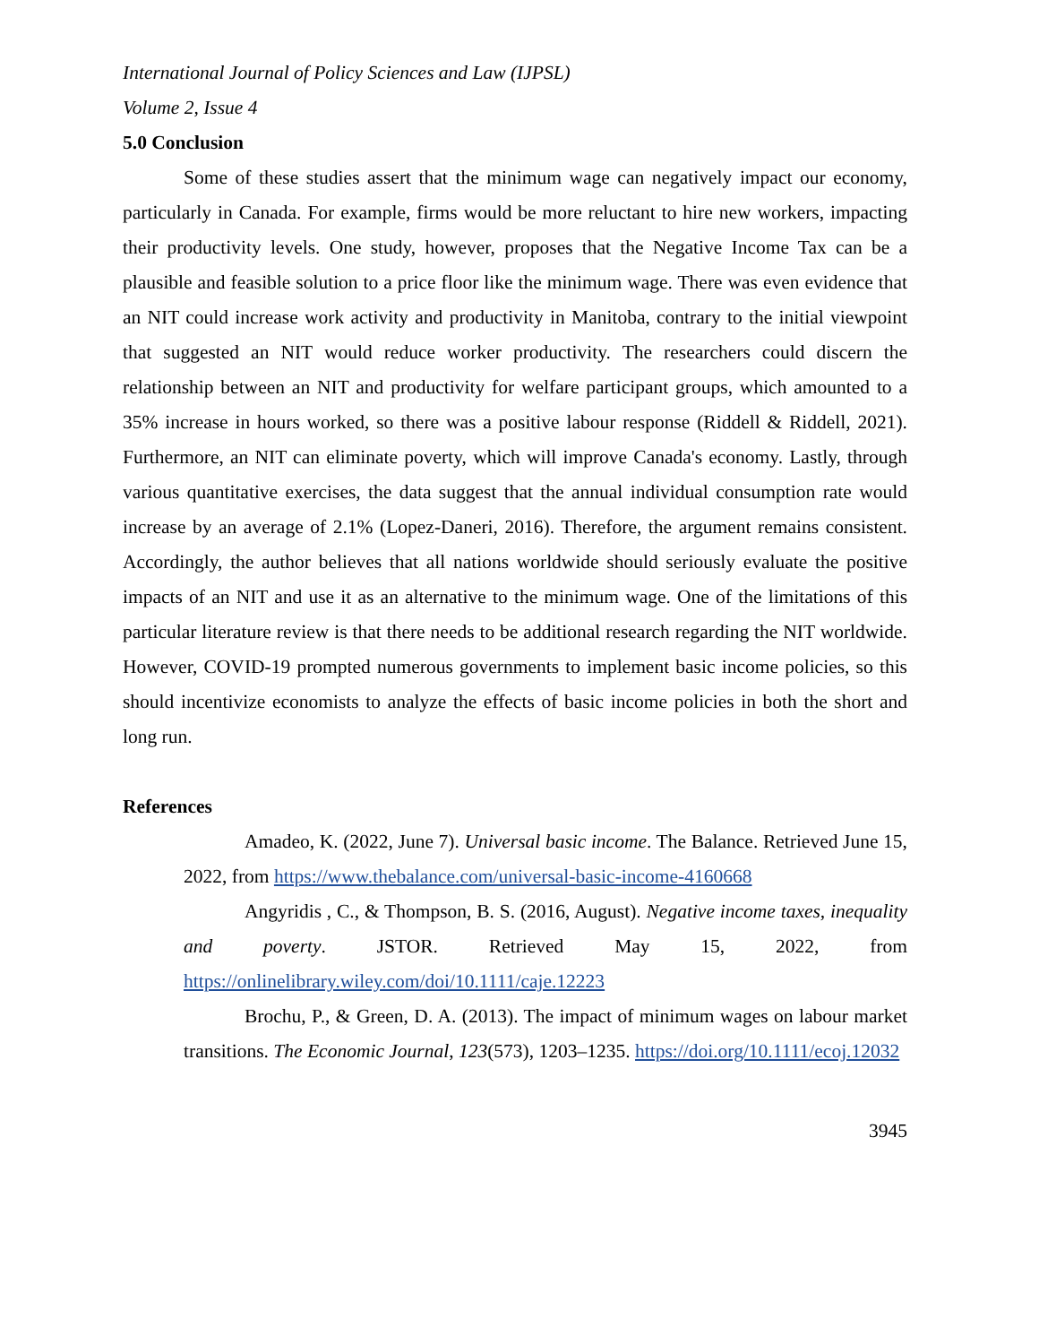International Journal of Policy Sciences and Law (IJPSL)
Volume 2, Issue 4
5.0 Conclusion
Some of these studies assert that the minimum wage can negatively impact our economy, particularly in Canada. For example, firms would be more reluctant to hire new workers, impacting their productivity levels. One study, however, proposes that the Negative Income Tax can be a plausible and feasible solution to a price floor like the minimum wage. There was even evidence that an NIT could increase work activity and productivity in Manitoba, contrary to the initial viewpoint that suggested an NIT would reduce worker productivity. The researchers could discern the relationship between an NIT and productivity for welfare participant groups, which amounted to a 35% increase in hours worked, so there was a positive labour response (Riddell & Riddell, 2021). Furthermore, an NIT can eliminate poverty, which will improve Canada's economy. Lastly, through various quantitative exercises, the data suggest that the annual individual consumption rate would increase by an average of 2.1% (Lopez-Daneri, 2016). Therefore, the argument remains consistent. Accordingly, the author believes that all nations worldwide should seriously evaluate the positive impacts of an NIT and use it as an alternative to the minimum wage. One of the limitations of this particular literature review is that there needs to be additional research regarding the NIT worldwide. However, COVID-19 prompted numerous governments to implement basic income policies, so this should incentivize economists to analyze the effects of basic income policies in both the short and long run.
References
Amadeo, K. (2022, June 7). Universal basic income. The Balance. Retrieved June 15, 2022, from https://www.thebalance.com/universal-basic-income-4160668
Angyridis , C., & Thompson, B. S. (2016, August). Negative income taxes, inequality and poverty. JSTOR. Retrieved May 15, 2022, from https://onlinelibrary.wiley.com/doi/10.1111/caje.12223
Brochu, P., & Green, D. A. (2013). The impact of minimum wages on labour market transitions. The Economic Journal, 123(573), 1203–1235. https://doi.org/10.1111/ecoj.12032
3945